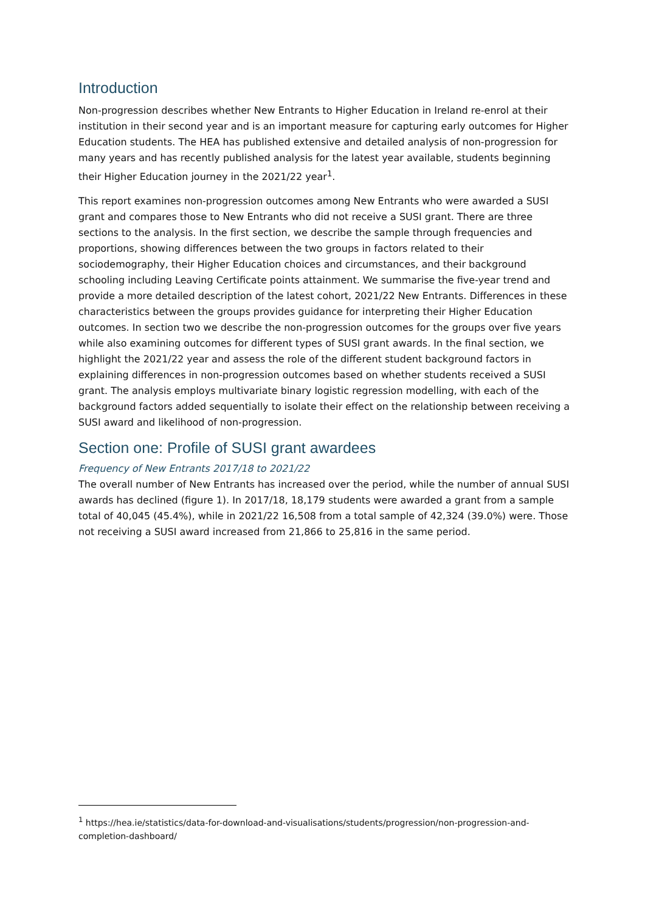Introduction
Non-progression describes whether New Entrants to Higher Education in Ireland re-enrol at their institution in their second year and is an important measure for capturing early outcomes for Higher Education students. The HEA has published extensive and detailed analysis of non-progression for many years and has recently published analysis for the latest year available, students beginning their Higher Education journey in the 2021/22 year<sup>1</sup>.
This report examines non-progression outcomes among New Entrants who were awarded a SUSI grant and compares those to New Entrants who did not receive a SUSI grant. There are three sections to the analysis. In the first section, we describe the sample through frequencies and proportions, showing differences between the two groups in factors related to their sociodemography, their Higher Education choices and circumstances, and their background schooling including Leaving Certificate points attainment. We summarise the five-year trend and provide a more detailed description of the latest cohort, 2021/22 New Entrants. Differences in these characteristics between the groups provides guidance for interpreting their Higher Education outcomes. In section two we describe the non-progression outcomes for the groups over five years while also examining outcomes for different types of SUSI grant awards. In the final section, we highlight the 2021/22 year and assess the role of the different student background factors in explaining differences in non-progression outcomes based on whether students received a SUSI grant. The analysis employs multivariate binary logistic regression modelling, with each of the background factors added sequentially to isolate their effect on the relationship between receiving a SUSI award and likelihood of non-progression.
Section one: Profile of SUSI grant awardees
Frequency of New Entrants 2017/18 to 2021/22
The overall number of New Entrants has increased over the period, while the number of annual SUSI awards has declined (figure 1). In 2017/18, 18,179 students were awarded a grant from a sample total of 40,045 (45.4%), while in 2021/22 16,508 from a total sample of 42,324 (39.0%) were. Those not receiving a SUSI award increased from 21,866 to 25,816 in the same period.
<sup>1</sup> https://hea.ie/statistics/data-for-download-and-visualisations/students/progression/non-progression-and-completion-dashboard/